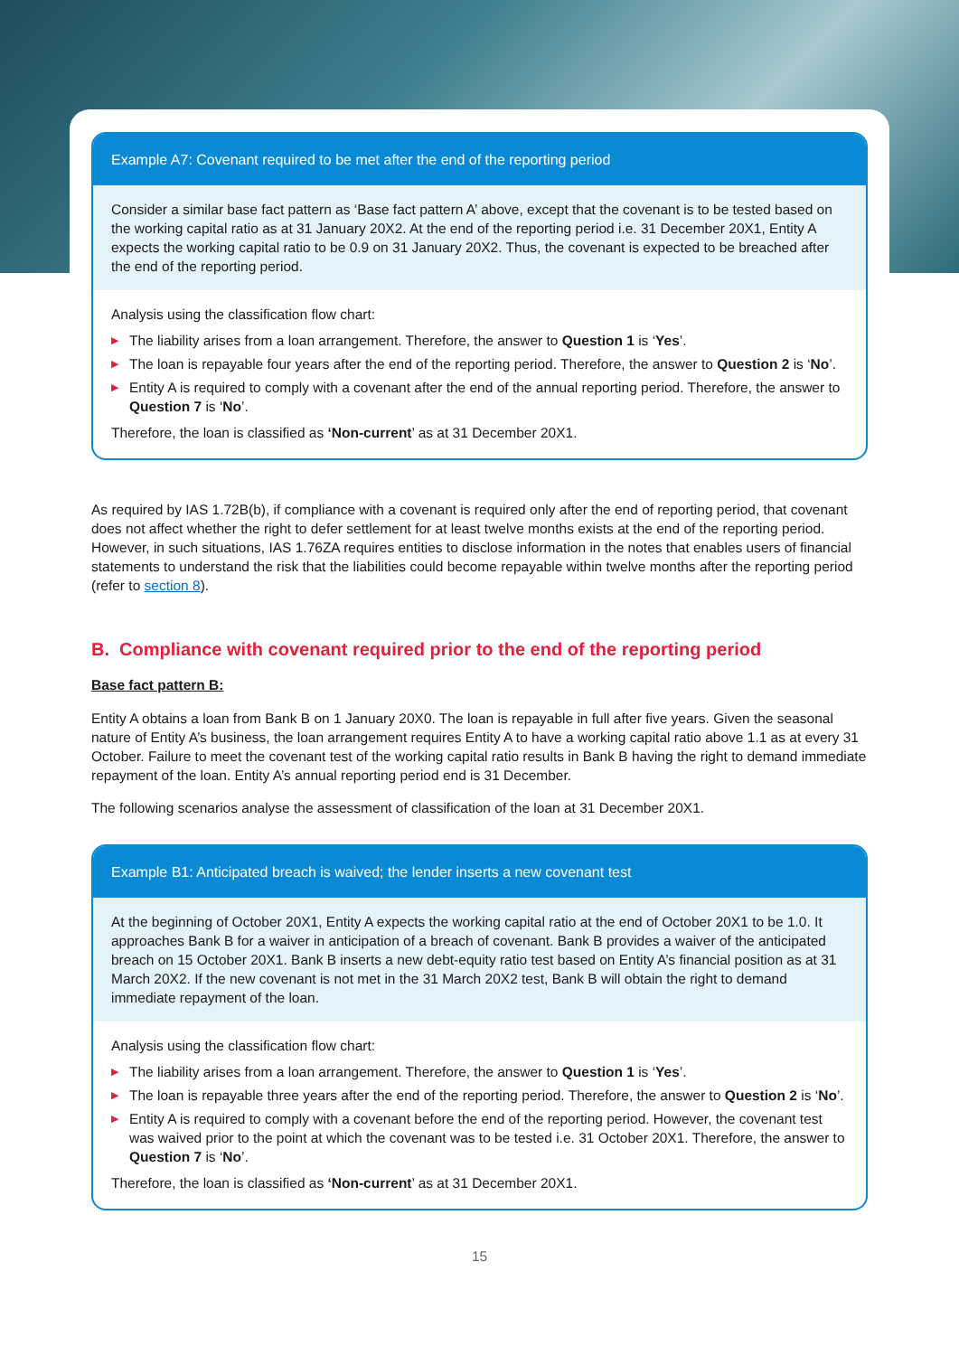Example A7: Covenant required to be met after the end of the reporting period
Consider a similar base fact pattern as ‘Base fact pattern A’ above, except that the covenant is to be tested based on the working capital ratio as at 31 January 20X2. At the end of the reporting period i.e. 31 December 20X1, Entity A expects the working capital ratio to be 0.9 on 31 January 20X2. Thus, the covenant is expected to be breached after the end of the reporting period.
Analysis using the classification flow chart:
▶ The liability arises from a loan arrangement. Therefore, the answer to Question 1 is ‘Yes’.
▶ The loan is repayable four years after the end of the reporting period. Therefore, the answer to Question 2 is ‘No’.
▶ Entity A is required to comply with a covenant after the end of the annual reporting period. Therefore, the answer to Question 7 is ‘No’.
Therefore, the loan is classified as ‘Non-current’ as at 31 December 20X1.
As required by IAS 1.72B(b), if compliance with a covenant is required only after the end of reporting period, that covenant does not affect whether the right to defer settlement for at least twelve months exists at the end of the reporting period. However, in such situations, IAS 1.76ZA requires entities to disclose information in the notes that enables users of financial statements to understand the risk that the liabilities could become repayable within twelve months after the reporting period (refer to section 8).
B. Compliance with covenant required prior to the end of the reporting period
Base fact pattern B:
Entity A obtains a loan from Bank B on 1 January 20X0. The loan is repayable in full after five years. Given the seasonal nature of Entity A’s business, the loan arrangement requires Entity A to have a working capital ratio above 1.1 as at every 31 October. Failure to meet the covenant test of the working capital ratio results in Bank B having the right to demand immediate repayment of the loan. Entity A’s annual reporting period end is 31 December.
The following scenarios analyse the assessment of classification of the loan at 31 December 20X1.
Example B1: Anticipated breach is waived; the lender inserts a new covenant test
At the beginning of October 20X1, Entity A expects the working capital ratio at the end of October 20X1 to be 1.0. It approaches Bank B for a waiver in anticipation of a breach of covenant. Bank B provides a waiver of the anticipated breach on 15 October 20X1. Bank B inserts a new debt-equity ratio test based on Entity A’s financial position as at 31 March 20X2. If the new covenant is not met in the 31 March 20X2 test, Bank B will obtain the right to demand immediate repayment of the loan.
Analysis using the classification flow chart:
▶ The liability arises from a loan arrangement. Therefore, the answer to Question 1 is ‘Yes’.
▶ The loan is repayable three years after the end of the reporting period. Therefore, the answer to Question 2 is ‘No’.
▶ Entity A is required to comply with a covenant before the end of the reporting period. However, the covenant test was waived prior to the point at which the covenant was to be tested i.e. 31 October 20X1. Therefore, the answer to Question 7 is ‘No’.
Therefore, the loan is classified as ‘Non-current’ as at 31 December 20X1.
15